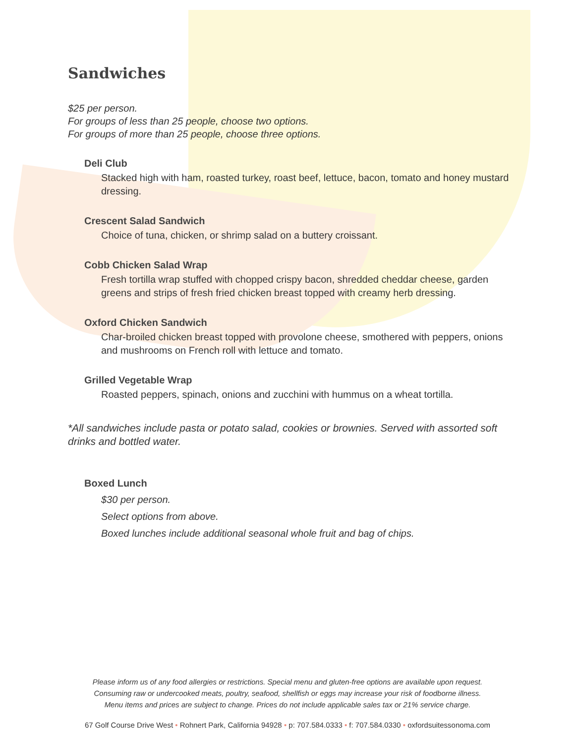Sandwiches
$25 per person.
For groups of less than 25 people, choose two options.
For groups of more than 25 people, choose three options.
Deli Club
Stacked high with ham, roasted turkey, roast beef, lettuce, bacon, tomato and honey mustard dressing.
Crescent Salad Sandwich
Choice of tuna, chicken, or shrimp salad on a buttery croissant.
Cobb Chicken Salad Wrap
Fresh tortilla wrap stuffed with chopped crispy bacon, shredded cheddar cheese, garden greens and strips of fresh fried chicken breast topped with creamy herb dressing.
Oxford Chicken Sandwich
Char-broiled chicken breast topped with provolone cheese, smothered with peppers, onions and mushrooms on French roll with lettuce and tomato.
Grilled Vegetable Wrap
Roasted peppers, spinach, onions and zucchini with hummus on a wheat tortilla.
*All sandwiches include pasta or potato salad, cookies or brownies. Served with assorted soft drinks and bottled water.
Boxed Lunch
$30 per person.
Select options from above.
Boxed lunches include additional seasonal whole fruit and bag of chips.
Please inform us of any food allergies or restrictions. Special menu and gluten-free options are available upon request.
Consuming raw or undercooked meats, poultry, seafood, shellfish or eggs may increase your risk of foodborne illness.
Menu items and prices are subject to change. Prices do not include applicable sales tax or 21% service charge.
67 Golf Course Drive West • Rohnert Park, California 94928 • p: 707.584.0333 • f: 707.584.0330 • oxfordsuitessonoma.com